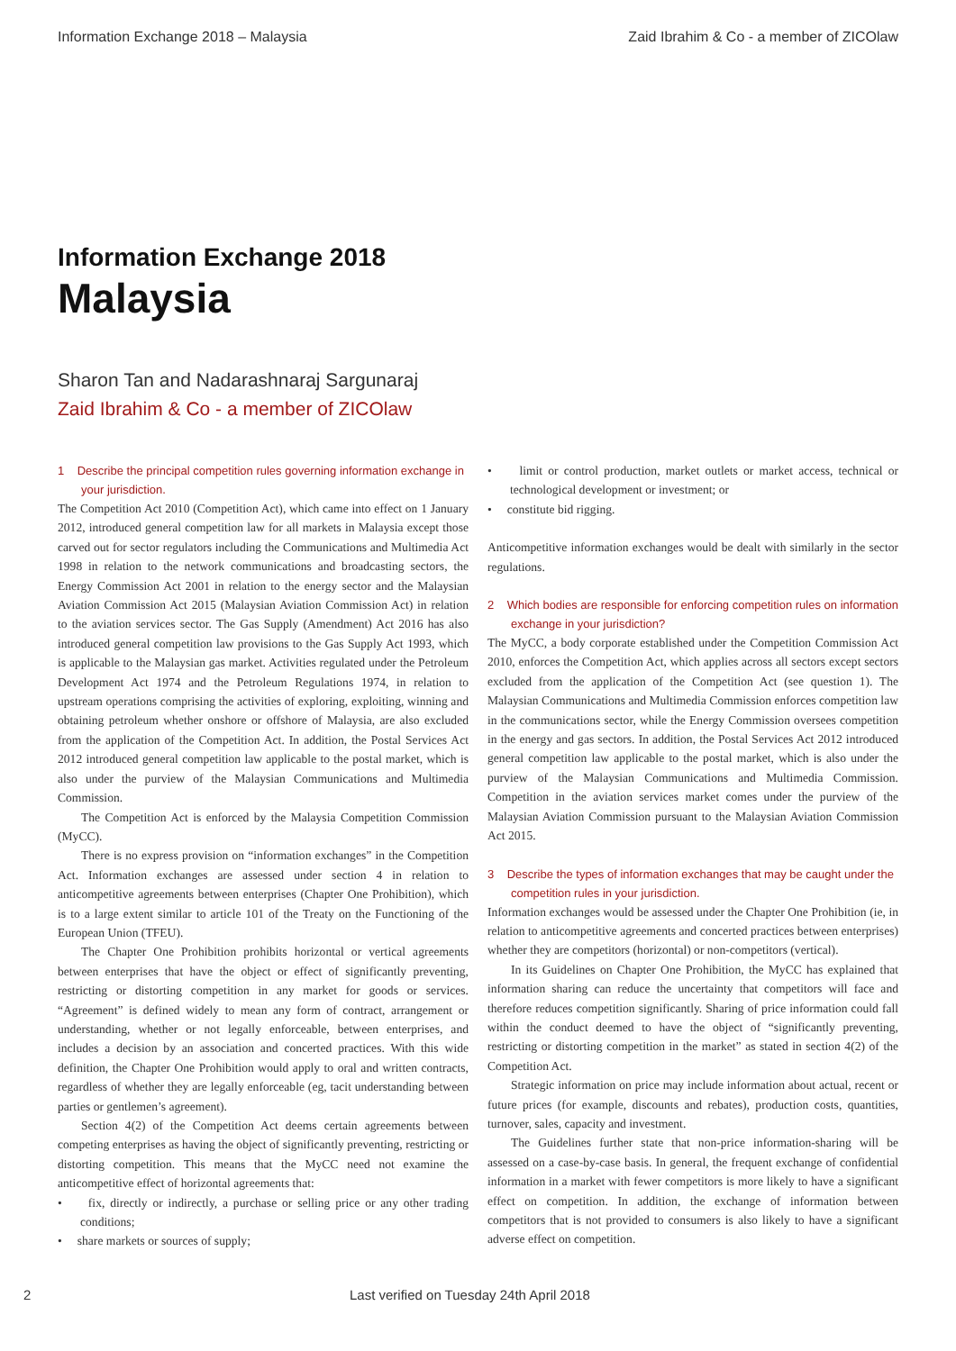Information Exchange 2018 – Malaysia Zaid Ibrahim & Co - a member of ZICOlaw
Information Exchange 2018
Malaysia
Sharon Tan and Nadarashnaraj Sargunaraj
Zaid Ibrahim & Co - a member of ZICOlaw
1 Describe the principal competition rules governing information exchange in your jurisdiction.
The Competition Act 2010 (Competition Act), which came into effect on 1 January 2012, introduced general competition law for all markets in Malaysia except those carved out for sector regulators including the Communications and Multimedia Act 1998 in relation to the network communications and broadcasting sectors, the Energy Commission Act 2001 in relation to the energy sector and the Malaysian Aviation Commission Act 2015 (Malaysian Aviation Commission Act) in relation to the aviation services sector. The Gas Supply (Amendment) Act 2016 has also introduced general competition law provisions to the Gas Supply Act 1993, which is applicable to the Malaysian gas market. Activities regulated under the Petroleum Development Act 1974 and the Petroleum Regulations 1974, in relation to upstream operations comprising the activities of exploring, exploiting, winning and obtaining petroleum whether onshore or offshore of Malaysia, are also excluded from the application of the Competition Act. In addition, the Postal Services Act 2012 introduced general competition law applicable to the postal market, which is also under the purview of the Malaysian Communications and Multimedia Commission.
The Competition Act is enforced by the Malaysia Competition Commission (MyCC).
There is no express provision on “information exchanges” in the Competition Act. Information exchanges are assessed under section 4 in relation to anticompetitive agreements between enterprises (Chapter One Prohibition), which is to a large extent similar to article 101 of the Treaty on the Functioning of the European Union (TFEU).
The Chapter One Prohibition prohibits horizontal or vertical agreements between enterprises that have the object or effect of significantly preventing, restricting or distorting competition in any market for goods or services. “Agreement” is defined widely to mean any form of contract, arrangement or understanding, whether or not legally enforceable, between enterprises, and includes a decision by an association and concerted practices. With this wide definition, the Chapter One Prohibition would apply to oral and written contracts, regardless of whether they are legally enforceable (eg, tacit understanding between parties or gentlemen’s agreement).
Section 4(2) of the Competition Act deems certain agreements between competing enterprises as having the object of significantly preventing, restricting or distorting competition. This means that the MyCC need not examine the anticompetitive effect of horizontal agreements that:
• fix, directly or indirectly, a purchase or selling price or any other trading conditions;
• share markets or sources of supply;
• limit or control production, market outlets or market access, technical or technological development or investment; or
• constitute bid rigging.
Anticompetitive information exchanges would be dealt with similarly in the sector regulations.
2 Which bodies are responsible for enforcing competition rules on information exchange in your jurisdiction?
The MyCC, a body corporate established under the Competition Commission Act 2010, enforces the Competition Act, which applies across all sectors except sectors excluded from the application of the Competition Act (see question 1). The Malaysian Communications and Multimedia Commission enforces competition law in the communications sector, while the Energy Commission oversees competition in the energy and gas sectors. In addition, the Postal Services Act 2012 introduced general competition law applicable to the postal market, which is also under the purview of the Malaysian Communications and Multimedia Commission. Competition in the aviation services market comes under the purview of the Malaysian Aviation Commission pursuant to the Malaysian Aviation Commission Act 2015.
3 Describe the types of information exchanges that may be caught under the competition rules in your jurisdiction.
Information exchanges would be assessed under the Chapter One Prohibition (ie, in relation to anticompetitive agreements and concerted practices between enterprises) whether they are competitors (horizontal) or non-competitors (vertical).
In its Guidelines on Chapter One Prohibition, the MyCC has explained that information sharing can reduce the uncertainty that competitors will face and therefore reduces competition significantly. Sharing of price information could fall within the conduct deemed to have the object of “significantly preventing, restricting or distorting competition in the market” as stated in section 4(2) of the Competition Act.
Strategic information on price may include information about actual, recent or future prices (for example, discounts and rebates), production costs, quantities, turnover, sales, capacity and investment.
The Guidelines further state that non-price information-sharing will be assessed on a case-by-case basis. In general, the frequent exchange of confidential information in a market with fewer competitors is more likely to have a significant effect on competition. In addition, the exchange of information between competitors that is not provided to consumers is also likely to have a significant adverse effect on competition.
2 Last verified on Tuesday 24th April 2018